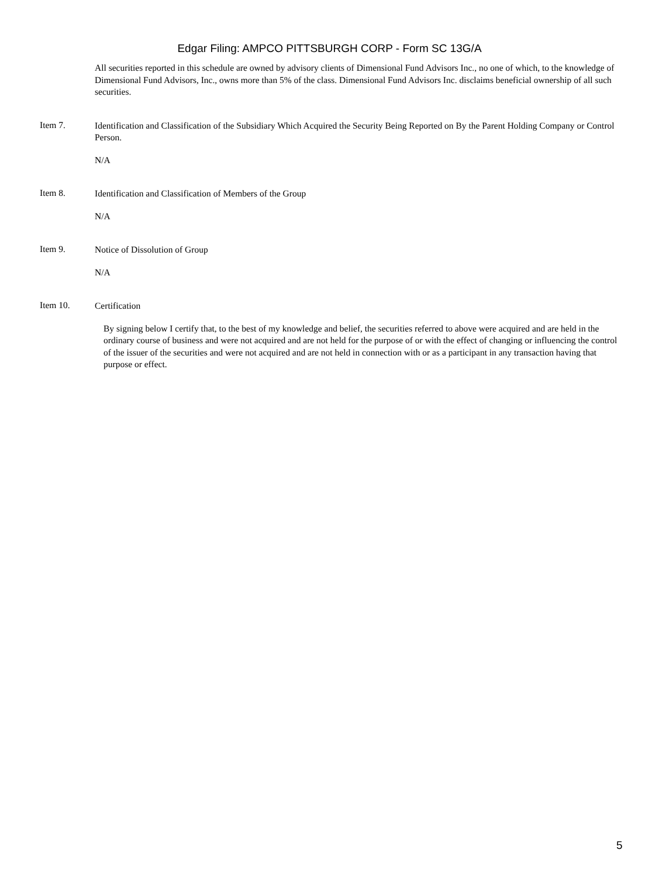Edgar Filing: AMPCO PITTSBURGH CORP - Form SC 13G/A
All securities reported in this schedule are owned by advisory clients of Dimensional Fund Advisors Inc., no one of which, to the knowledge of Dimensional Fund Advisors, Inc., owns more than 5% of the class. Dimensional Fund Advisors Inc. disclaims beneficial ownership of all such securities.
Item 7.
Identification and Classification of the Subsidiary Which Acquired the Security Being Reported on By the Parent Holding Company or Control Person.
N/A
Item 8.
Identification and Classification of Members of the Group
N/A
Item 9.
Notice of Dissolution of Group
N/A
Item 10.
Certification
By signing below I certify that, to the best of my knowledge and belief, the securities referred to above were acquired and are held in the ordinary course of business and were not acquired and are not held for the purpose of or with the effect of changing or influencing the control of the issuer of the securities and were not acquired and are not held in connection with or as a participant in any transaction having that purpose or effect.
5